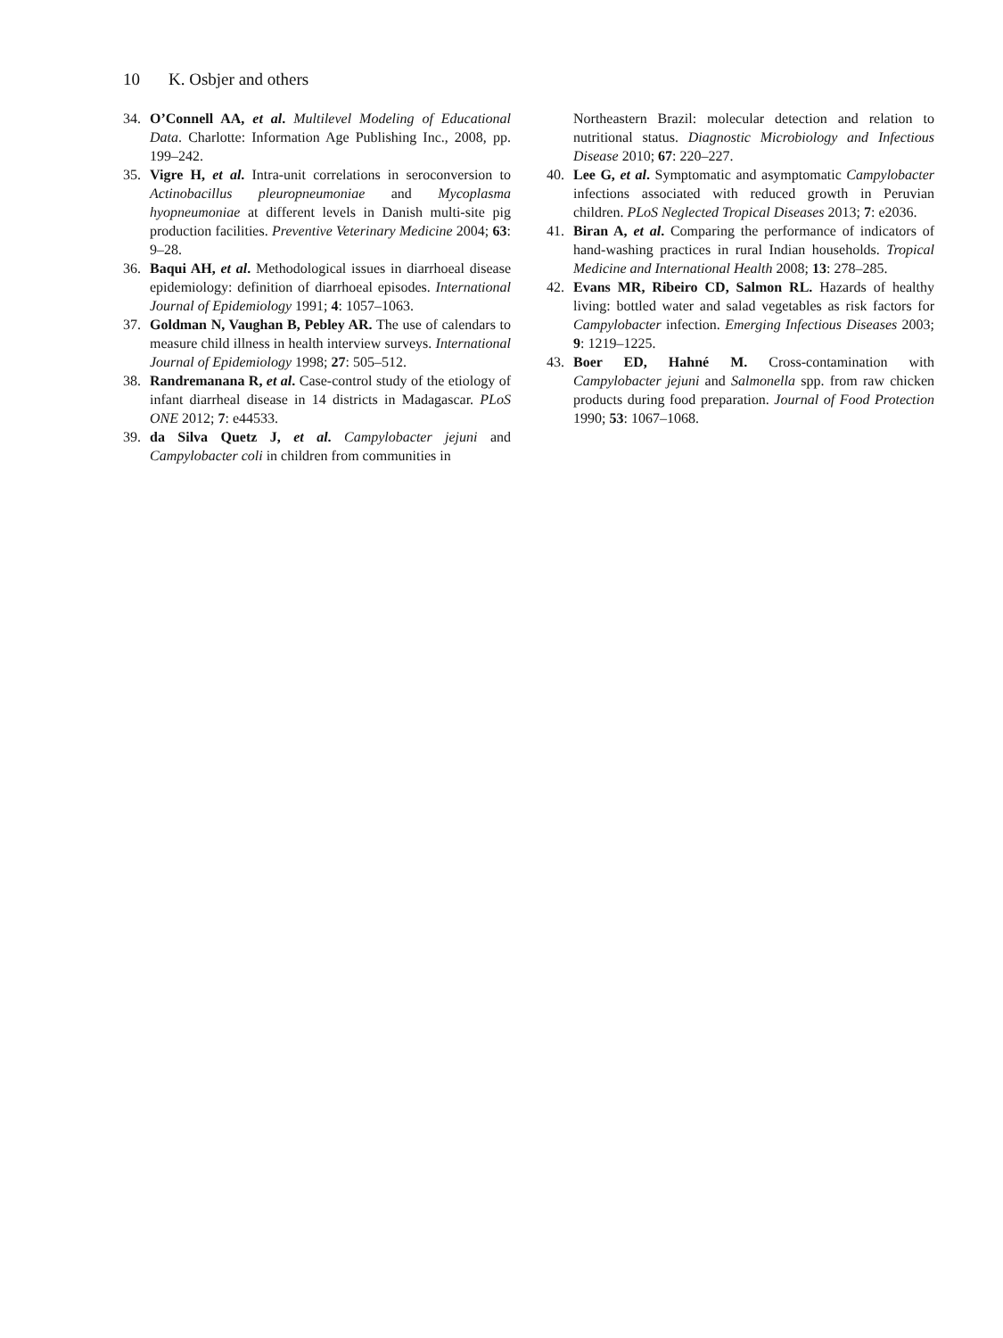10 K. Osbjer and others
34. O’Connell AA, et al. Multilevel Modeling of Educational Data. Charlotte: Information Age Publishing Inc., 2008, pp. 199–242.
35. Vigre H, et al. Intra-unit correlations in seroconversion to Actinobacillus pleuropneumoniae and Mycoplasma hyopneumoniae at different levels in Danish multi-site pig production facilities. Preventive Veterinary Medicine 2004; 63: 9–28.
36. Baqui AH, et al. Methodological issues in diarrhoeal disease epidemiology: definition of diarrhoeal episodes. International Journal of Epidemiology 1991; 4: 1057–1063.
37. Goldman N, Vaughan B, Pebley AR. The use of calendars to measure child illness in health interview surveys. International Journal of Epidemiology 1998; 27: 505–512.
38. Randremanana R, et al. Case-control study of the etiology of infant diarrheal disease in 14 districts in Madagascar. PLoS ONE 2012; 7: e44533.
39. da Silva Quetz J, et al. Campylobacter jejuni and Campylobacter coli in children from communities in
Northeastern Brazil: molecular detection and relation to nutritional status. Diagnostic Microbiology and Infectious Disease 2010; 67: 220–227.
40. Lee G, et al. Symptomatic and asymptomatic Campylobacter infections associated with reduced growth in Peruvian children. PLoS Neglected Tropical Diseases 2013; 7: e2036.
41. Biran A, et al. Comparing the performance of indicators of hand-washing practices in rural Indian households. Tropical Medicine and International Health 2008; 13: 278–285.
42. Evans MR, Ribeiro CD, Salmon RL. Hazards of healthy living: bottled water and salad vegetables as risk factors for Campylobacter infection. Emerging Infectious Diseases 2003; 9: 1219–1225.
43. Boer ED, Hahné M. Cross-contamination with Campylobacter jejuni and Salmonella spp. from raw chicken products during food preparation. Journal of Food Protection 1990; 53: 1067–1068.